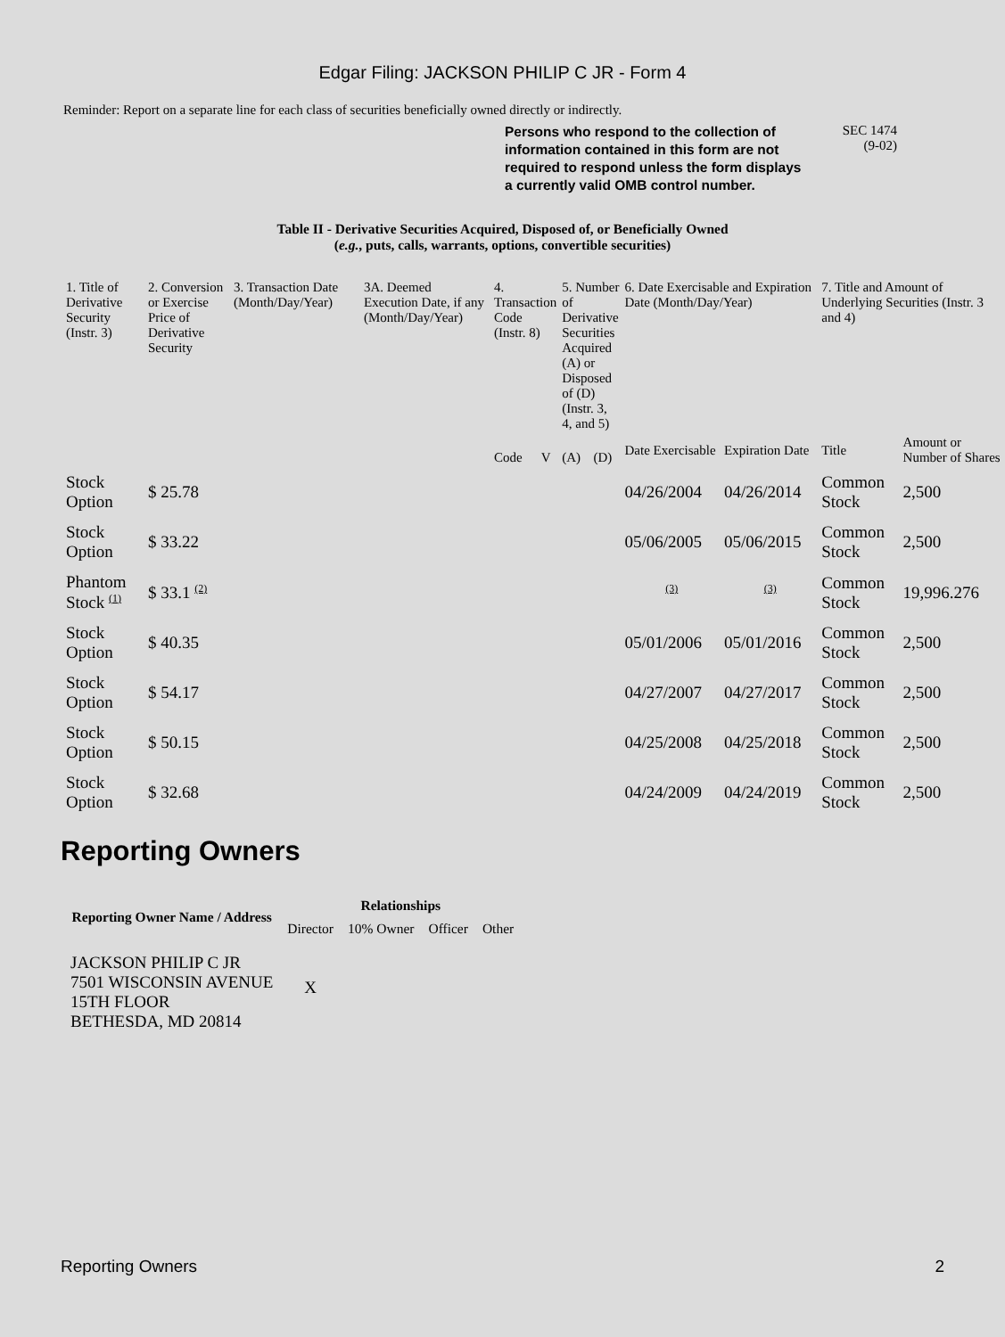Edgar Filing: JACKSON PHILIP C JR - Form 4
Reminder: Report on a separate line for each class of securities beneficially owned directly or indirectly.
Persons who respond to the collection of information contained in this form are not required to respond unless the form displays a currently valid OMB control number.
SEC 1474
(9-02)
Table II - Derivative Securities Acquired, Disposed of, or Beneficially Owned
(e.g., puts, calls, warrants, options, convertible securities)
| 1. Title of Derivative Security (Instr. 3) | 2. Conversion or Exercise Price of Derivative Security | 3. Transaction Date (Month/Day/Year) | 3A. Deemed Execution Date, if any (Month/Day/Year) | 4. Transaction Code (Instr. 8) | | 5. Number of Derivative Securities Acquired (A) or Disposed of (D) (Instr. 3, 4, and 5) | | 6. Date Exercisable and Expiration Date (Month/Day/Year) | | 7. Title and Amount of Underlying Securities (Instr. 3 and 4) | |
| | | | | Code | V | (A) | (D) | Date Exercisable | Expiration Date | Title | Amount or Number of Shares |
| Stock Option | $ 25.78 | | | | | | | 04/26/2004 | 04/26/2014 | Common Stock | 2,500 |
| Stock Option | $ 33.22 | | | | | | | 05/06/2005 | 05/06/2015 | Common Stock | 2,500 |
| Phantom Stock (1) | $ 33.1 (2) | | | | | | | (3) | (3) | Common Stock | 19,996.276 |
| Stock Option | $ 40.35 | | | | | | | 05/01/2006 | 05/01/2016 | Common Stock | 2,500 |
| Stock Option | $ 54.17 | | | | | | | 04/27/2007 | 04/27/2017 | Common Stock | 2,500 |
| Stock Option | $ 50.15 | | | | | | | 04/25/2008 | 04/25/2018 | Common Stock | 2,500 |
| Stock Option | $ 32.68 | | | | | | | 04/24/2009 | 04/24/2019 | Common Stock | 2,500 |
Reporting Owners
| Reporting Owner Name / Address | Relationships | | | |
| --- | --- | --- | --- | --- |
| | Director | 10% Owner | Officer | Other |
| JACKSON PHILIP C JR 7501 WISCONSIN AVENUE 15TH FLOOR BETHESDA, MD 20814 | X | | | |
Reporting Owners 2